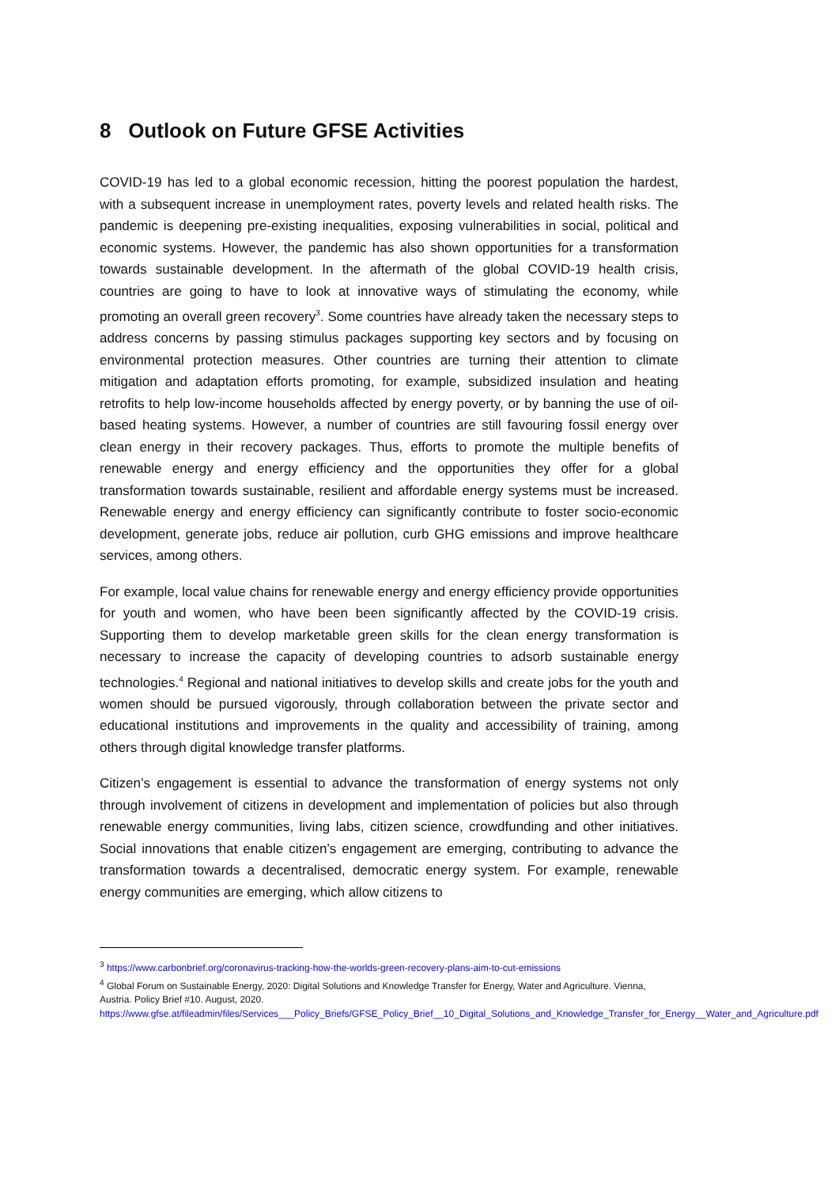8 Outlook on Future GFSE Activities
COVID-19 has led to a global economic recession, hitting the poorest population the hardest, with a subsequent increase in unemployment rates, poverty levels and related health risks. The pandemic is deepening pre-existing inequalities, exposing vulnerabilities in social, political and economic systems. However, the pandemic has also shown opportunities for a transformation towards sustainable development. In the aftermath of the global COVID-19 health crisis, countries are going to have to look at innovative ways of stimulating the economy, while promoting an overall green recovery<sup>3</sup>. Some countries have already taken the necessary steps to address concerns by passing stimulus packages supporting key sectors and by focusing on environmental protection measures. Other countries are turning their attention to climate mitigation and adaptation efforts promoting, for example, subsidized insulation and heating retrofits to help low-income households affected by energy poverty, or by banning the use of oil-based heating systems. However, a number of countries are still favouring fossil energy over clean energy in their recovery packages. Thus, efforts to promote the multiple benefits of renewable energy and energy efficiency and the opportunities they offer for a global transformation towards sustainable, resilient and affordable energy systems must be increased. Renewable energy and energy efficiency can significantly contribute to foster socio-economic development, generate jobs, reduce air pollution, curb GHG emissions and improve healthcare services, among others.
For example, local value chains for renewable energy and energy efficiency provide opportunities for youth and women, who have been been significantly affected by the COVID-19 crisis. Supporting them to develop marketable green skills for the clean energy transformation is necessary to increase the capacity of developing countries to adsorb sustainable energy technologies.<sup>4</sup> Regional and national initiatives to develop skills and create jobs for the youth and women should be pursued vigorously, through collaboration between the private sector and educational institutions and improvements in the quality and accessibility of training, among others through digital knowledge transfer platforms.
Citizen’s engagement is essential to advance the transformation of energy systems not only through involvement of citizens in development and implementation of policies but also through renewable energy communities, living labs, citizen science, crowdfunding and other initiatives. Social innovations that enable citizen’s engagement are emerging, contributing to advance the transformation towards a decentralised, democratic energy system. For example, renewable energy communities are emerging, which allow citizens to
<sup>3</sup> https://www.carbonbrief.org/coronavirus-tracking-how-the-worlds-green-recovery-plans-aim-to-cut-emissions
<sup>4</sup> Global Forum on Sustainable Energy, 2020: Digital Solutions and Knowledge Transfer for Energy, Water and Agriculture. Vienna, Austria. Policy Brief #10. August, 2020.
https://www.gfse.at/fileadmin/files/Services___Policy_Briefs/GFSE_Policy_Brief__10_Digital_Solutions_and_Knowledge_Transfer_for_Energy__Water_and_Agriculture.pdf